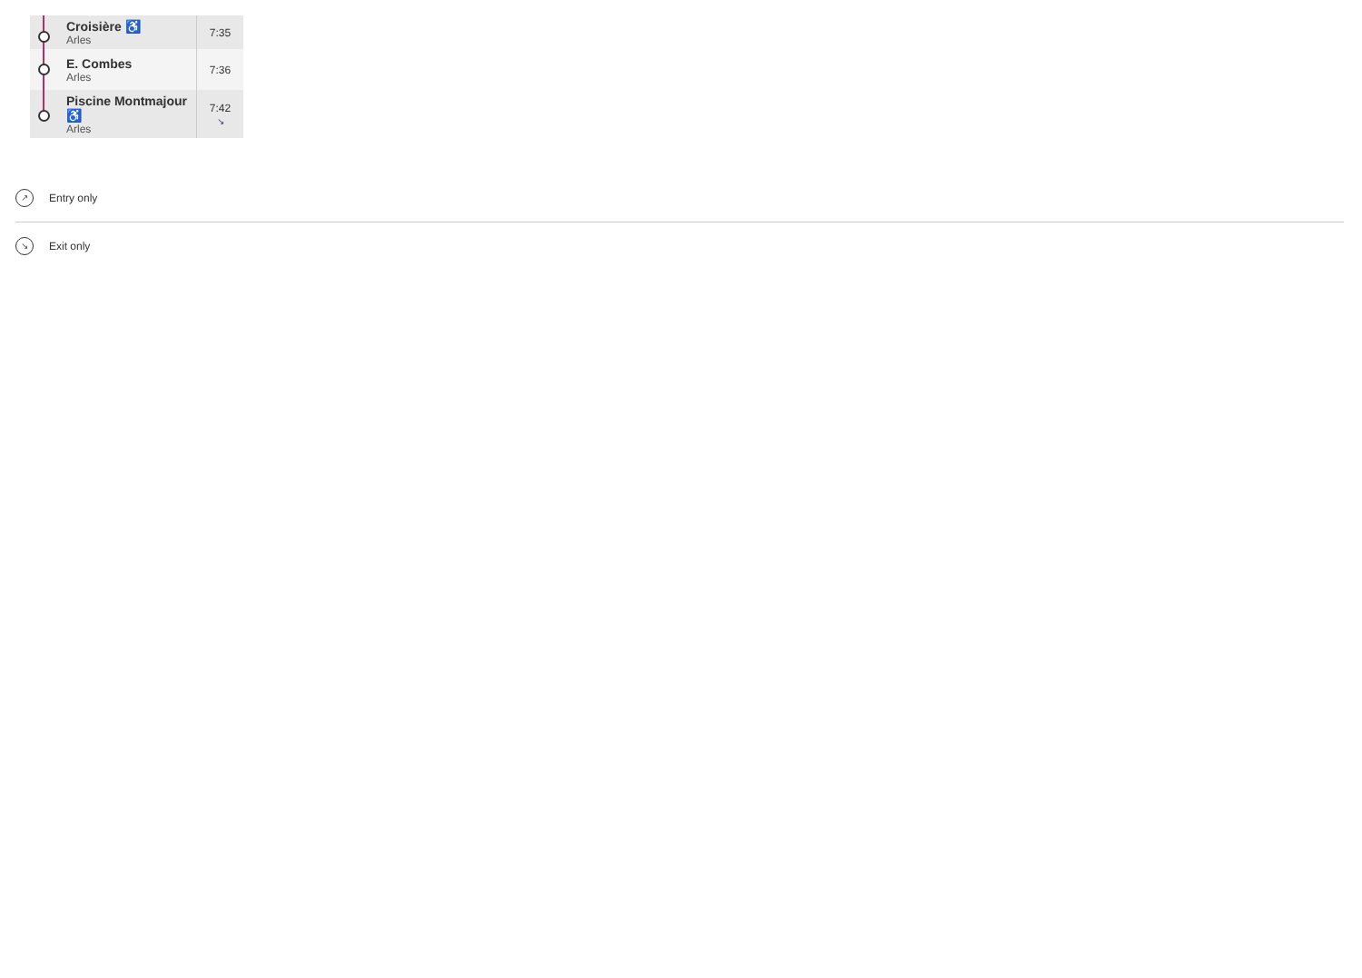| | Croisière ♿ Arles | 7:35 |
| | E. Combes Arles | 7:36 |
| | Piscine Montmajour ♿ Arles | 7:42 ↘ |
↗
Entry only
↘
Exit only